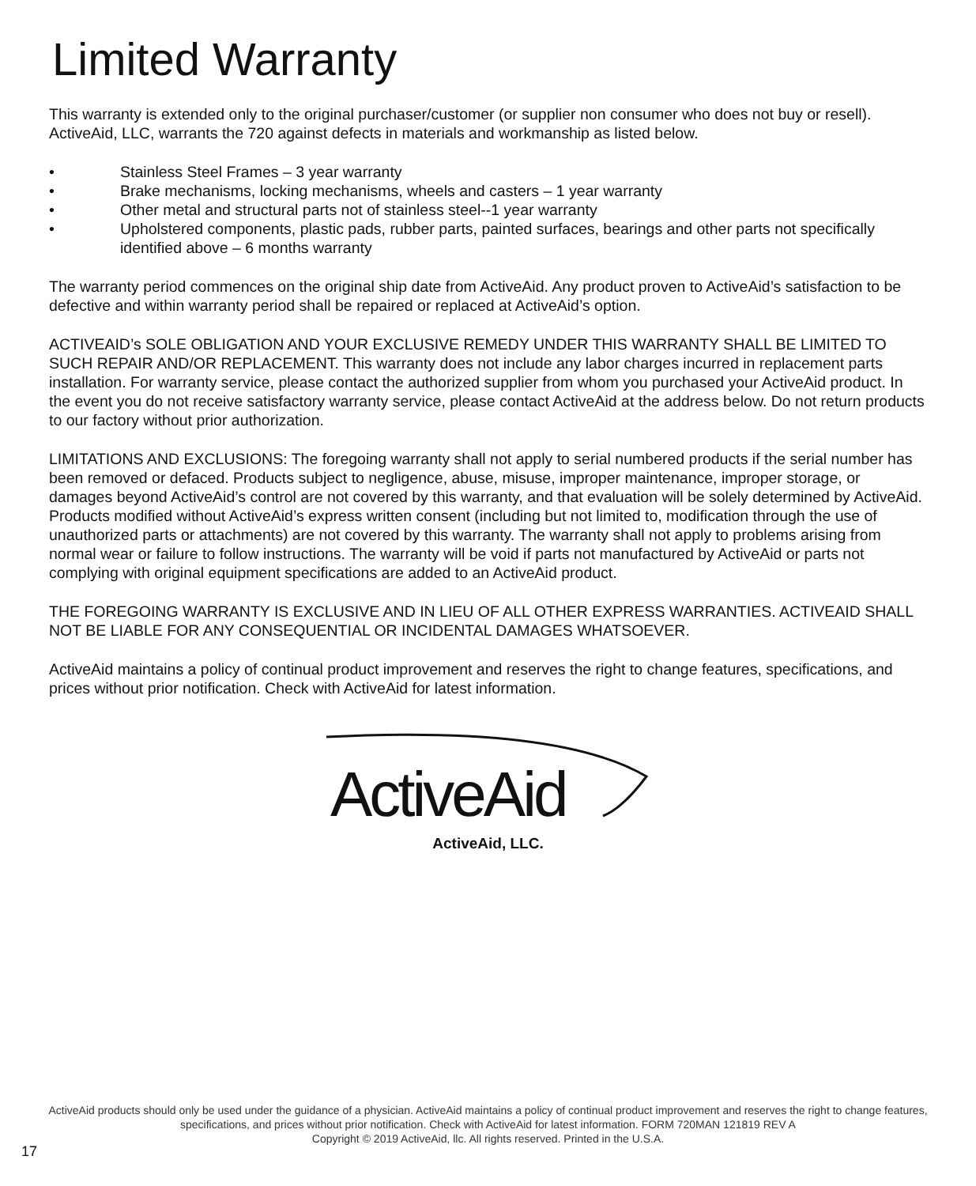Limited Warranty
This warranty is extended only to the original purchaser/customer (or supplier non consumer who does not buy or resell). ActiveAid, LLC, warrants the 720 against defects in materials and workmanship as listed below.
• Stainless Steel Frames – 3 year warranty
• Brake mechanisms, locking mechanisms, wheels and casters – 1 year warranty
• Other metal and structural parts not of stainless steel--1 year warranty
• Upholstered components, plastic pads, rubber parts, painted surfaces, bearings and other parts not specifically identified above – 6 months warranty
The warranty period commences on the original ship date from ActiveAid. Any product proven to ActiveAid’s satisfaction to be defective and within warranty period shall be repaired or replaced at ActiveAid’s option.
ACTIVEAID’s SOLE OBLIGATION AND YOUR EXCLUSIVE REMEDY UNDER THIS WARRANTY SHALL BE LIMITED TO SUCH REPAIR AND/OR REPLACEMENT. This warranty does not include any labor charges incurred in replacement parts installation. For warranty service, please contact the authorized supplier from whom you purchased your ActiveAid product. In the event you do not receive satisfactory warranty service, please contact ActiveAid at the address below. Do not return products to our factory without prior authorization.
LIMITATIONS AND EXCLUSIONS: The foregoing warranty shall not apply to serial numbered products if the serial number has been removed or defaced. Products subject to negligence, abuse, misuse, improper maintenance, improper storage, or damages beyond ActiveAid’s control are not covered by this warranty, and that evaluation will be solely determined by ActiveAid. Products modified without ActiveAid’s express written consent (including but not limited to, modification through the use of unauthorized parts or attachments) are not covered by this warranty. The warranty shall not apply to problems arising from normal wear or failure to follow instructions. The warranty will be void if parts not manufactured by ActiveAid or parts not complying with original equipment specifications are added to an ActiveAid product.
THE FOREGOING WARRANTY IS EXCLUSIVE AND IN LIEU OF ALL OTHER EXPRESS WARRANTIES. ACTIVEAID SHALL NOT BE LIABLE FOR ANY CONSEQUENTIAL OR INCIDENTAL DAMAGES WHATSOEVER.
ActiveAid maintains a policy of continual product improvement and reserves the right to change features, specifications, and prices without prior notification. Check with ActiveAid for latest information.
ActiveAid
ActiveAid, LLC.
ActiveAid products should only be used under the guidance of a physician. ActiveAid maintains a policy of continual product improvement and reserves the right to change features, specifications, and prices without prior notification. Check with ActiveAid for latest information. FORM 720MAN 121819 REV A
Copyright © 2019 ActiveAid, llc. All rights reserved. Printed in the U.S.A.
17